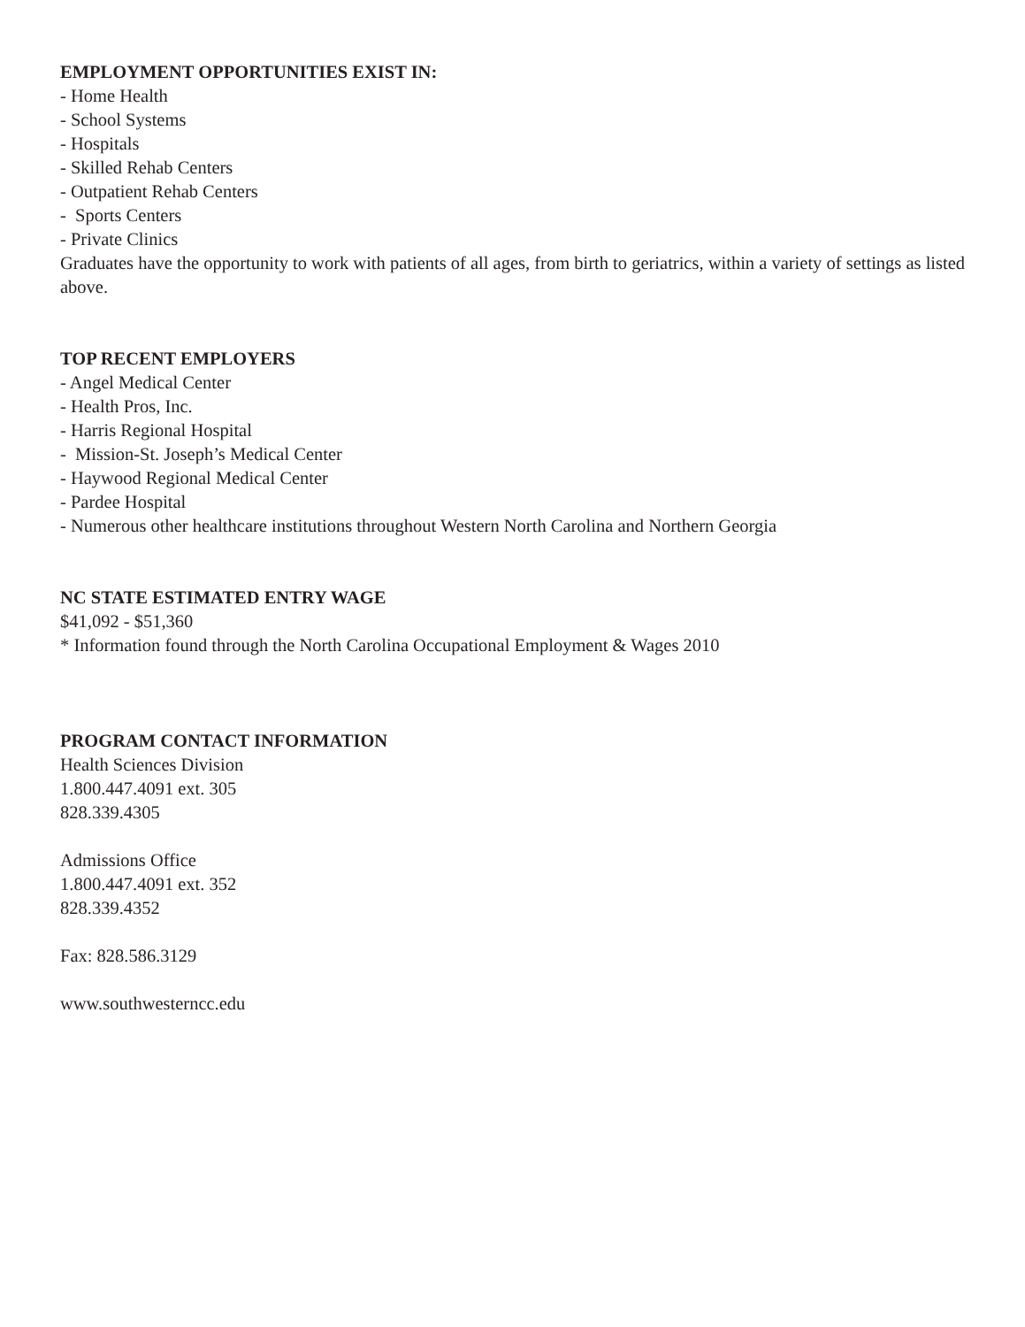EMPLOYMENT OPPORTUNITIES EXIST IN:
- Home Health
- School Systems
- Hospitals
- Skilled Rehab Centers
- Outpatient Rehab Centers
- Sports Centers
- Private Clinics
Graduates have the opportunity to work with patients of all ages, from birth to geriatrics, within a variety of settings as listed above.
TOP RECENT EMPLOYERS
- Angel Medical Center
- Health Pros, Inc.
- Harris Regional Hospital
- Mission-St. Joseph’s Medical Center
- Haywood Regional Medical Center
- Pardee Hospital
- Numerous other healthcare institutions throughout Western North Carolina and Northern Georgia
NC STATE ESTIMATED ENTRY WAGE
$41,092 - $51,360
* Information found through the North Carolina Occupational Employment & Wages 2010
PROGRAM CONTACT INFORMATION
Health Sciences Division
1.800.447.4091 ext. 305
828.339.4305
Admissions Office
1.800.447.4091 ext. 352
828.339.4352
Fax: 828.586.3129
www.southwesterncc.edu